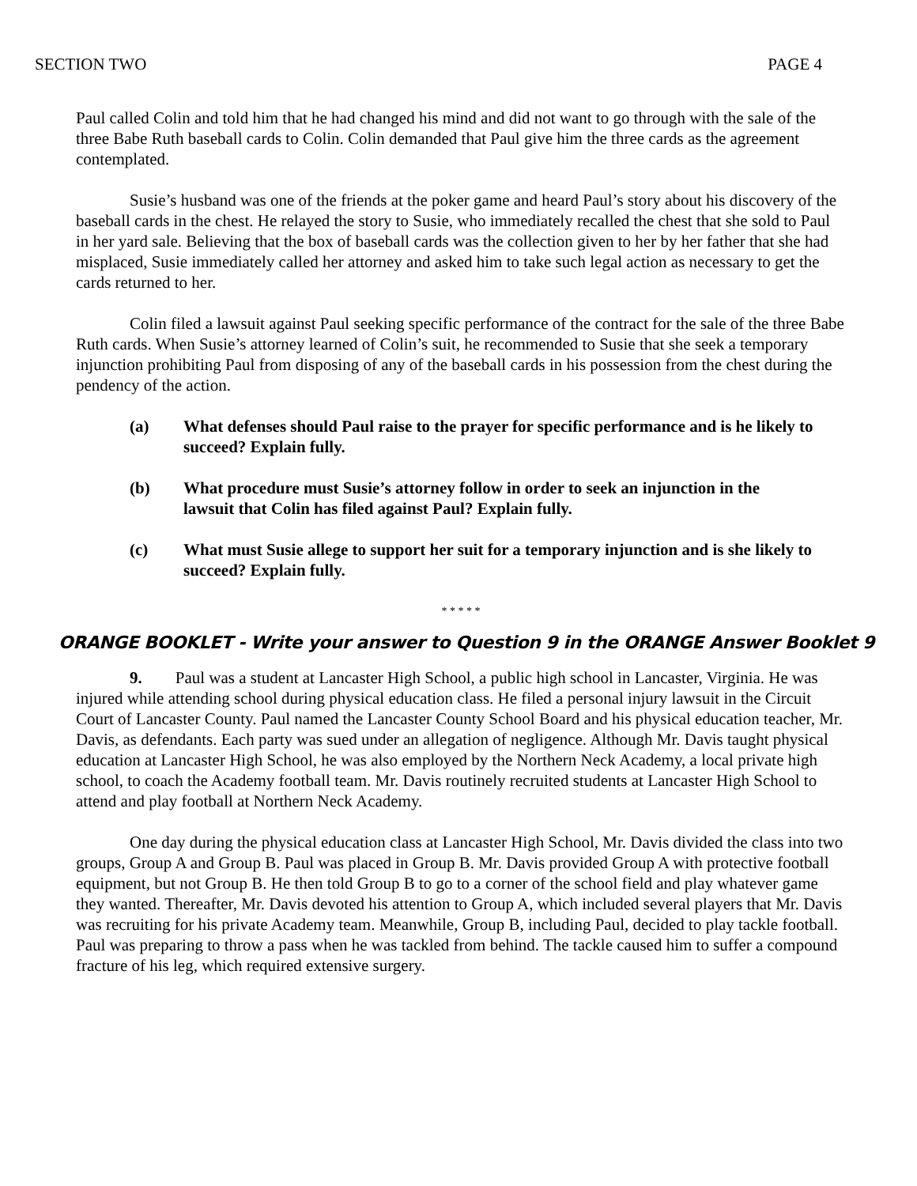SECTION TWO PAGE 4
Paul called Colin and told him that he had changed his mind and did not want to go through with the sale of the three Babe Ruth baseball cards to Colin. Colin demanded that Paul give him the three cards as the agreement contemplated.
Susie’s husband was one of the friends at the poker game and heard Paul’s story about his discovery of the baseball cards in the chest. He relayed the story to Susie, who immediately recalled the chest that she sold to Paul in her yard sale. Believing that the box of baseball cards was the collection given to her by her father that she had misplaced, Susie immediately called her attorney and asked him to take such legal action as necessary to get the cards returned to her.
Colin filed a lawsuit against Paul seeking specific performance of the contract for the sale of the three Babe Ruth cards. When Susie’s attorney learned of Colin’s suit, he recommended to Susie that she seek a temporary injunction prohibiting Paul from disposing of any of the baseball cards in his possession from the chest during the pendency of the action.
(a) What defenses should Paul raise to the prayer for specific performance and is he likely to succeed? Explain fully.
(b) What procedure must Susie’s attorney follow in order to seek an injunction in the lawsuit that Colin has filed against Paul? Explain fully.
(c) What must Susie allege to support her suit for a temporary injunction and is she likely to succeed? Explain fully.
* * * * *
ORANGE BOOKLET - Write your answer to Question 9 in the ORANGE Answer Booklet 9
9. Paul was a student at Lancaster High School, a public high school in Lancaster, Virginia. He was injured while attending school during physical education class. He filed a personal injury lawsuit in the Circuit Court of Lancaster County. Paul named the Lancaster County School Board and his physical education teacher, Mr. Davis, as defendants. Each party was sued under an allegation of negligence. Although Mr. Davis taught physical education at Lancaster High School, he was also employed by the Northern Neck Academy, a local private high school, to coach the Academy football team. Mr. Davis routinely recruited students at Lancaster High School to attend and play football at Northern Neck Academy.
One day during the physical education class at Lancaster High School, Mr. Davis divided the class into two groups, Group A and Group B. Paul was placed in Group B. Mr. Davis provided Group A with protective football equipment, but not Group B. He then told Group B to go to a corner of the school field and play whatever game they wanted. Thereafter, Mr. Davis devoted his attention to Group A, which included several players that Mr. Davis was recruiting for his private Academy team. Meanwhile, Group B, including Paul, decided to play tackle football. Paul was preparing to throw a pass when he was tackled from behind. The tackle caused him to suffer a compound fracture of his leg, which required extensive surgery.